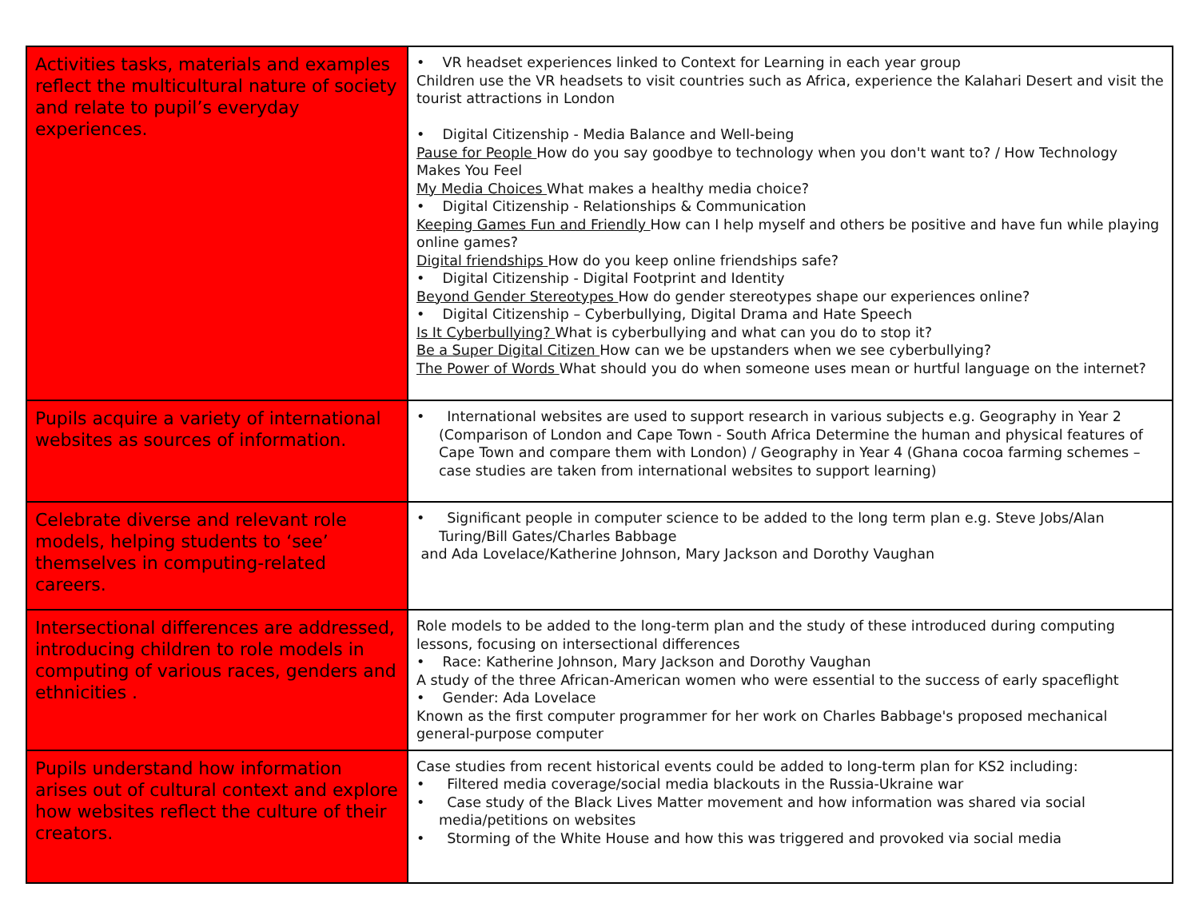| Activities tasks, materials and examples reflect the multicultural nature of society and relate to pupil’s everyday experiences. | • VR headset experiences linked to Context for Learning in each year group Children use the VR headsets to visit countries such as Africa, experience the Kalahari Desert and visit the tourist attractions in London • Digital Citizenship - Media Balance and Well-being Pause for People How do you say goodbye to technology when you don't want to? / How Technology Makes You Feel My Media Choices What makes a healthy media choice? • Digital Citizenship - Relationships & Communication Keeping Games Fun and Friendly How can I help myself and others be positive and have fun while playing online games? Digital friendships How do you keep online friendships safe? • Digital Citizenship - Digital Footprint and Identity Beyond Gender Stereotypes How do gender stereotypes shape our experiences online? • Digital Citizenship – Cyberbullying, Digital Drama and Hate Speech Is It Cyberbullying? What is cyberbullying and what can you do to stop it? Be a Super Digital Citizen How can we be upstanders when we see cyberbullying? The Power of Words What should you do when someone uses mean or hurtful language on the internet? |
| Pupils acquire a variety of international websites as sources of information. | • International websites are used to support research in various subjects e.g. Geography in Year 2 (Comparison of London and Cape Town - South Africa Determine the human and physical features of Cape Town and compare them with London) / Geography in Year 4 (Ghana cocoa farming schemes – case studies are taken from international websites to support learning) |
| Celebrate diverse and relevant role models, helping students to ‘see’ themselves in computing-related careers. | • Significant people in computer science to be added to the long term plan e.g. Steve Jobs/Alan Turing/Bill Gates/Charles Babbage and Ada Lovelace/Katherine Johnson, Mary Jackson and Dorothy Vaughan |
| Intersectional differences are addressed, introducing children to role models in computing of various races, genders and ethnicities . | Role models to be added to the long-term plan and the study of these introduced during computing lessons, focusing on intersectional differences • Race: Katherine Johnson, Mary Jackson and Dorothy Vaughan A study of the three African-American women who were essential to the success of early spaceflight • Gender: Ada Lovelace Known as the first computer programmer for her work on Charles Babbage's proposed mechanical general-purpose computer |
| Pupils understand how information arises out of cultural context and explore how websites reflect the culture of their creators. | Case studies from recent historical events could be added to long-term plan for KS2 including: • Filtered media coverage/social media blackouts in the Russia-Ukraine war • Case study of the Black Lives Matter movement and how information was shared via social media/petitions on websites • Storming of the White House and how this was triggered and provoked via social media |